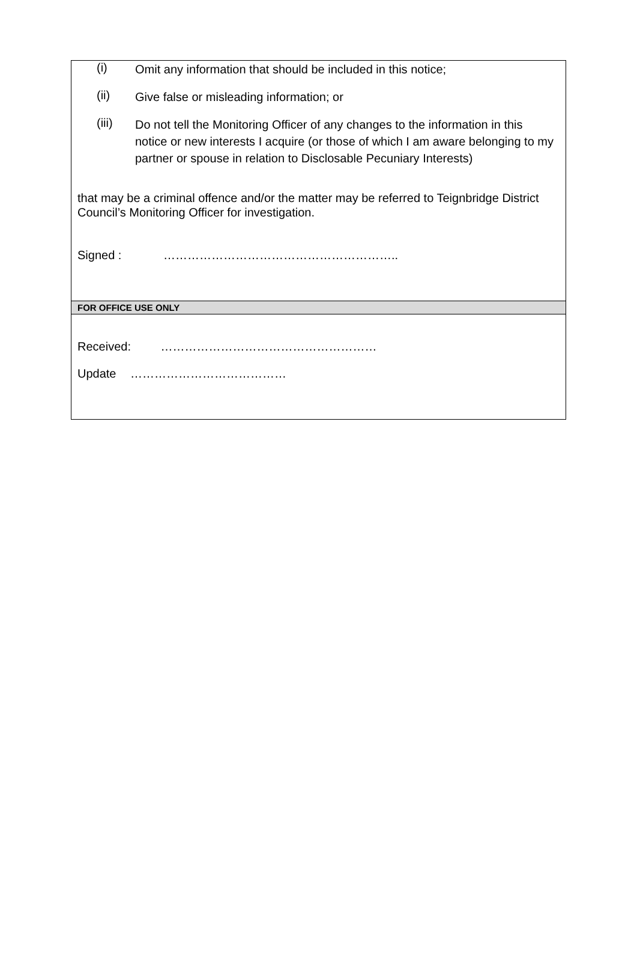(i)
Omit any information that should be included in this notice;
(ii)
Give false or misleading information; or
(iii)
Do not tell the Monitoring Officer of any changes to the information in this notice or new interests I acquire (or those of which I am aware belonging to my partner or spouse in relation to Disclosable Pecuniary Interests)
that may be a criminal offence and/or the matter may be referred to Teignbridge District Council’s Monitoring Officer for investigation.
Signed : …………………………………………………..
FOR OFFICE USE ONLY
Received: ………………………………………………
Update …………………………………